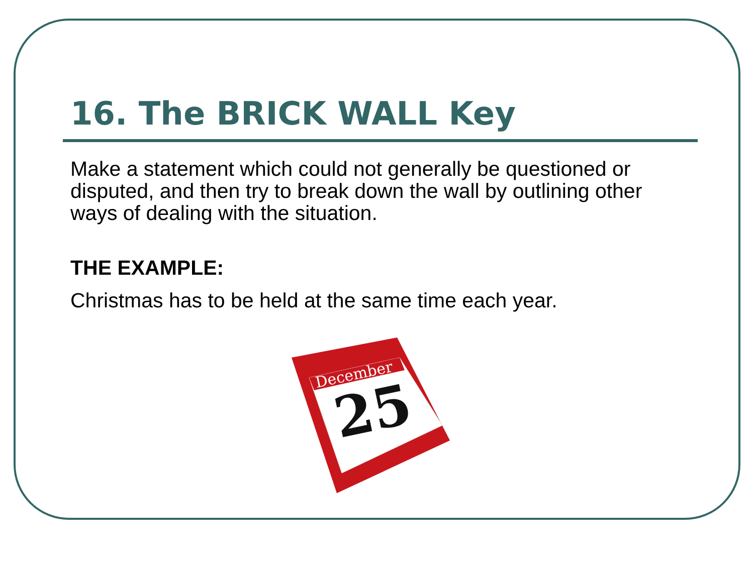16. The BRICK WALL Key
Make a statement which could not generally be questioned or disputed, and then try to break down the wall by outlining other ways of dealing with the situation.
THE EXAMPLE:
Christmas has to be held at the same time each year.
December
25